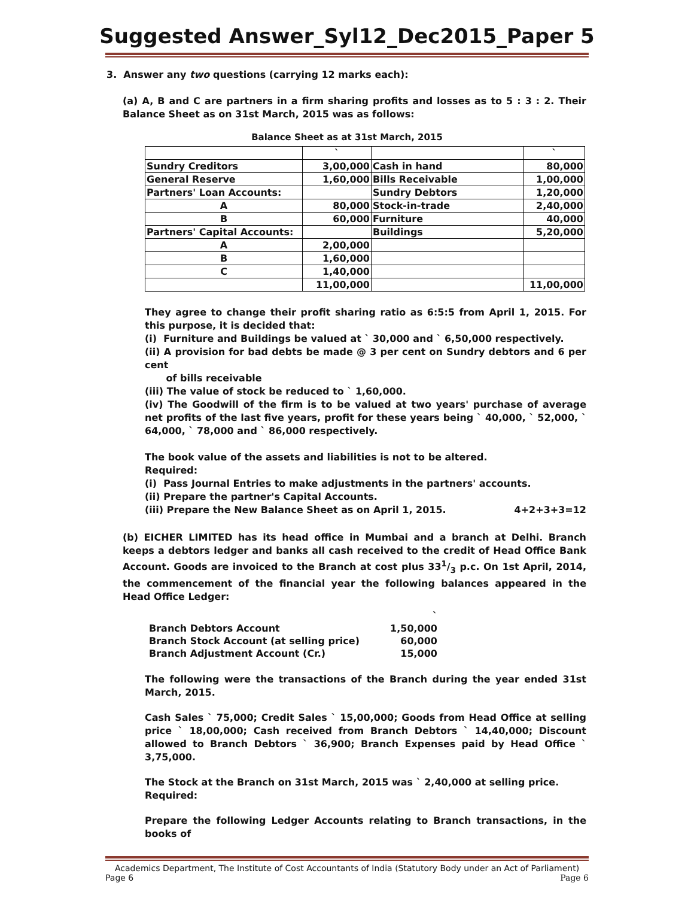Suggested Answer_Syl12_Dec2015_Paper 5
3. Answer any two questions (carrying 12 marks each):
(a) A, B and C are partners in a firm sharing profits and losses as to 5 : 3 : 2. Their Balance Sheet as on 31st March, 2015 was as follows:
Balance Sheet as at 31st March, 2015
| | ` | | ` |
| Sundry Creditors | 3,00,000 | Cash in hand | 80,000 |
| General Reserve | 1,60,000 | Bills Receivable | 1,00,000 |
| Partners' Loan Accounts: | | Sundry Debtors | 1,20,000 |
| A | 80,000 | Stock-in-trade | 2,40,000 |
| B | 60,000 | Furniture | 40,000 |
| Partners' Capital Accounts: | | Buildings | 5,20,000 |
| A | 2,00,000 | | |
| B | 1,60,000 | | |
| C | 1,40,000 | | |
| | 11,00,000 | | 11,00,000 |
They agree to change their profit sharing ratio as 6:5:5 from April 1, 2015. For this purpose, it is decided that:
(i) Furniture and Buildings be valued at ` 30,000 and ` 6,50,000 respectively.
(ii) A provision for bad debts be made @ 3 per cent on Sundry debtors and 6 per cent
of bills receivable
(iii) The value of stock be reduced to ` 1,60,000.
(iv) The Goodwill of the firm is to be valued at two years' purchase of average net profits of the last five years, profit for these years being ` 40,000, ` 52,000, ` 64,000, ` 78,000 and ` 86,000 respectively.
The book value of the assets and liabilities is not to be altered.
Required:
(i) Pass Journal Entries to make adjustments in the partners' accounts.
(ii) Prepare the partner's Capital Accounts.
(iii) Prepare the New Balance Sheet as on April 1, 2015. 4+2+3+3=12
(b) EICHER LIMITED has its head office in Mumbai and a branch at Delhi. Branch keeps a debtors ledger and banks all cash received to the credit of Head Office Bank Account. Goods are invoiced to the Branch at cost plus 331/3 p.c. On 1st April, 2014, the commencement of the financial year the following balances appeared in the Head Office Ledger:
| | ` |
| Branch Debtors Account | 1,50,000 |
| Branch Stock Account (at selling price) | 60,000 |
| Branch Adjustment Account (Cr.) | 15,000 |
The following were the transactions of the Branch during the year ended 31st March, 2015.
Cash Sales ` 75,000; Credit Sales ` 15,00,000; Goods from Head Office at selling price ` 18,00,000; Cash received from Branch Debtors ` 14,40,000; Discount allowed to Branch Debtors ` 36,900; Branch Expenses paid by Head Office ` 3,75,000.
The Stock at the Branch on 31st March, 2015 was ` 2,40,000 at selling price.
Required:
Prepare the following Ledger Accounts relating to Branch transactions, in the books of
Academics Department, The Institute of Cost Accountants of India (Statutory Body under an Act of Parliament)
Page 6 Page 6